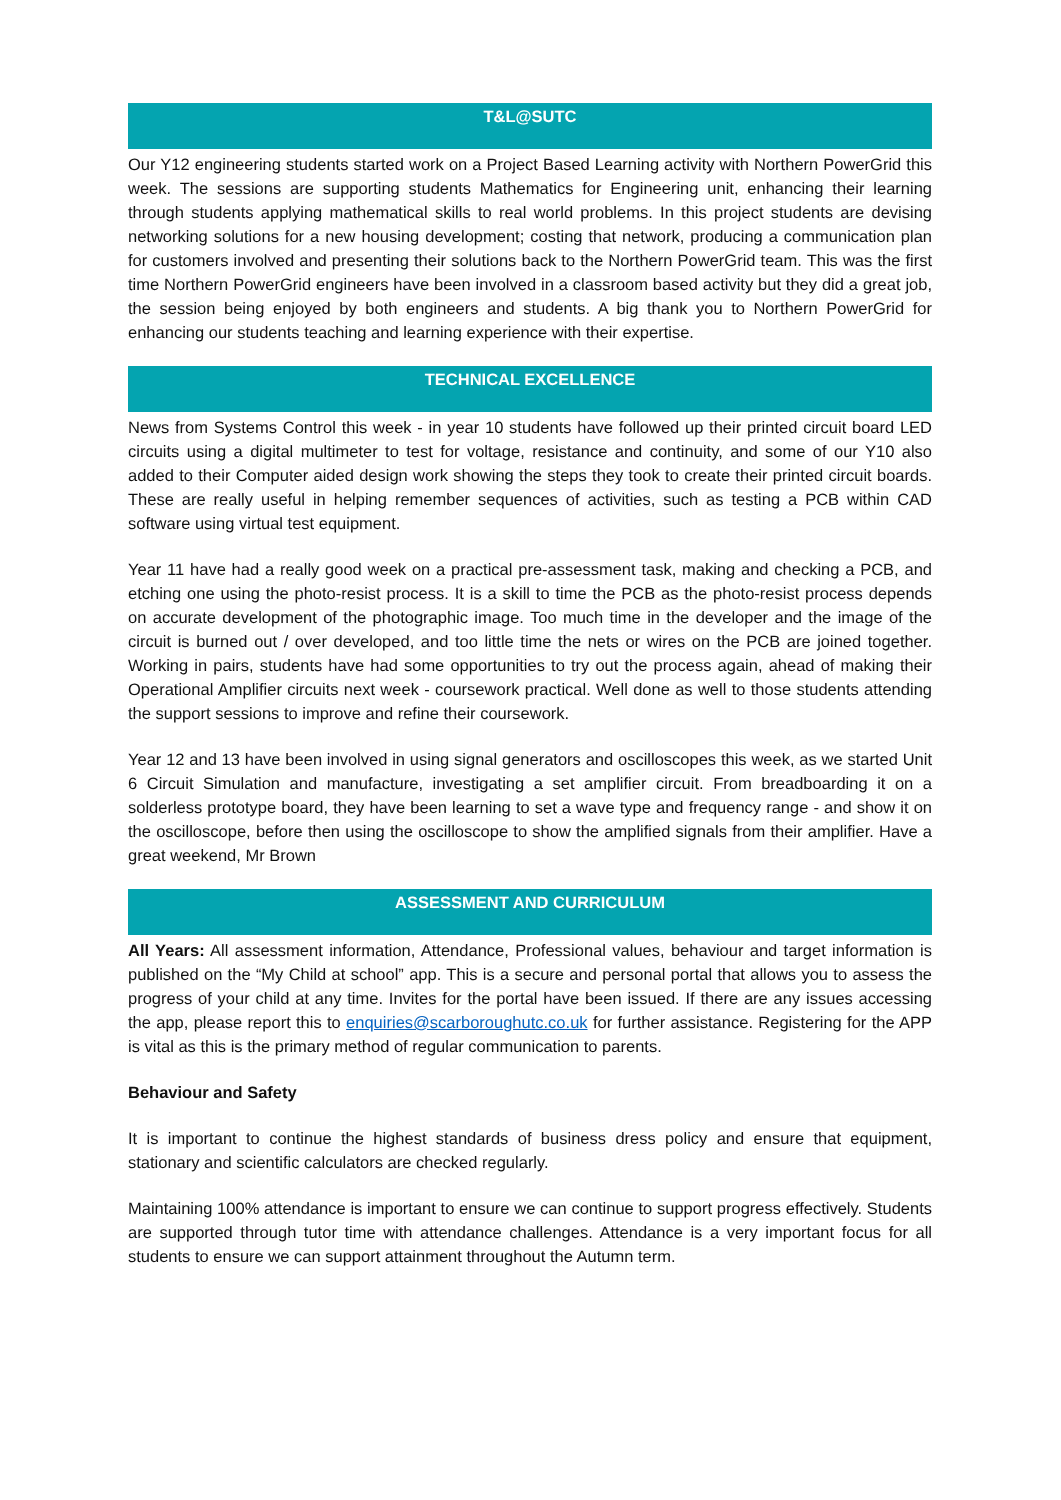T&L@SUTC
Our Y12 engineering students started work on a Project Based Learning activity with Northern PowerGrid this week. The sessions are supporting students Mathematics for Engineering unit, enhancing their learning through students applying mathematical skills to real world problems. In this project students are devising networking solutions for a new housing development; costing that network, producing a communication plan for customers involved and presenting their solutions back to the Northern PowerGrid team. This was the first time Northern PowerGrid engineers have been involved in a classroom based activity but they did a great job, the session being enjoyed by both engineers and students. A big thank you to Northern PowerGrid for enhancing our students teaching and learning experience with their expertise.
TECHNICAL EXCELLENCE
News from Systems Control this week - in year 10 students have followed up their printed circuit board LED circuits using a digital multimeter to test for voltage, resistance and continuity, and some of our Y10 also added to their Computer aided design work showing the steps they took to create their printed circuit boards. These are really useful in helping remember sequences of activities, such as testing a PCB within CAD software using virtual test equipment.
Year 11 have had a really good week on a practical pre-assessment task, making and checking a PCB, and etching one using the photo-resist process. It is a skill to time the PCB as the photo-resist process depends on accurate development of the photographic image. Too much time in the developer and the image of the circuit is burned out / over developed, and too little time the nets or wires on the PCB are joined together. Working in pairs, students have had some opportunities to try out the process again, ahead of making their Operational Amplifier circuits next week - coursework practical. Well done as well to those students attending the support sessions to improve and refine their coursework.
Year 12 and 13 have been involved in using signal generators and oscilloscopes this week, as we started Unit 6 Circuit Simulation and manufacture, investigating a set amplifier circuit. From breadboarding it on a solderless prototype board, they have been learning to set a wave type and frequency range - and show it on the oscilloscope, before then using the oscilloscope to show the amplified signals from their amplifier. Have a great weekend, Mr Brown
ASSESSMENT AND CURRICULUM
All Years: All assessment information, Attendance, Professional values, behaviour and target information is published on the “My Child at school” app. This is a secure and personal portal that allows you to assess the progress of your child at any time. Invites for the portal have been issued. If there are any issues accessing the app, please report this to enquiries@scarboroughutc.co.uk for further assistance. Registering for the APP is vital as this is the primary method of regular communication to parents.
Behaviour and Safety
It is important to continue the highest standards of business dress policy and ensure that equipment, stationary and scientific calculators are checked regularly.
Maintaining 100% attendance is important to ensure we can continue to support progress effectively. Students are supported through tutor time with attendance challenges. Attendance is a very important focus for all students to ensure we can support attainment throughout the Autumn term.